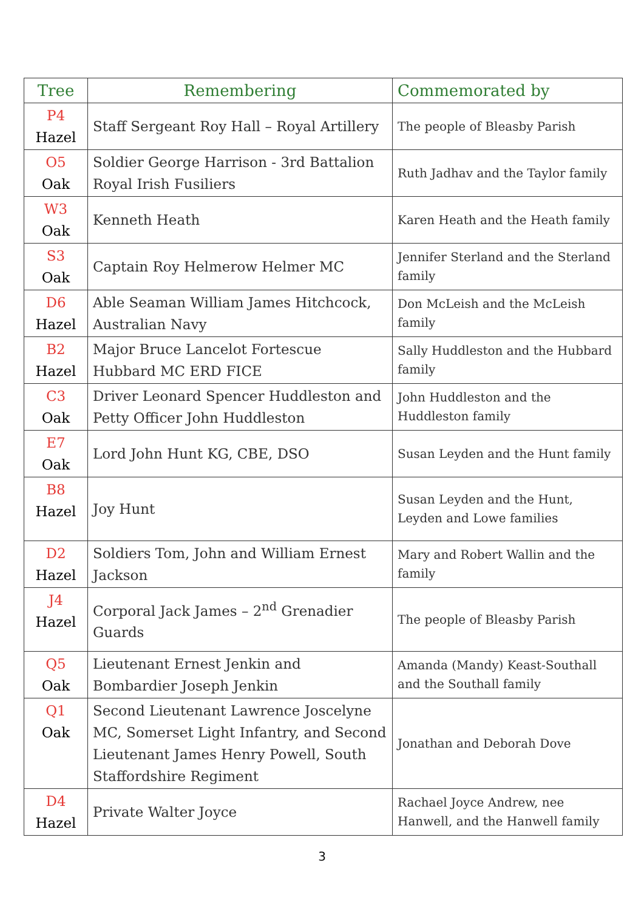| Tree | Remembering | Commemorated by |
| --- | --- | --- |
| P4 Hazel | Staff Sergeant Roy Hall – Royal Artillery | The people of Bleasby Parish |
| O5 Oak | Soldier George Harrison - 3rd Battalion Royal Irish Fusiliers | Ruth Jadhav and the Taylor family |
| W3 Oak | Kenneth Heath | Karen Heath and the Heath family |
| S3 Oak | Captain Roy Helmerow Helmer MC | Jennifer Sterland and the Sterland family |
| D6 Hazel | Able Seaman William James Hitchcock, Australian Navy | Don McLeish and the McLeish family |
| B2 Hazel | Major Bruce Lancelot Fortescue Hubbard MC ERD FICE | Sally Huddleston and the Hubbard family |
| C3 Oak | Driver Leonard Spencer Huddleston and Petty Officer John Huddleston | John Huddleston and the Huddleston family |
| E7 Oak | Lord John Hunt KG, CBE, DSO | Susan Leyden and the Hunt family |
| B8 Hazel | Joy Hunt | Susan Leyden and the Hunt, Leyden and Lowe families |
| D2 Hazel | Soldiers Tom, John and William Ernest Jackson | Mary and Robert Wallin and the family |
| J4 Hazel | Corporal Jack James – 2<sup>nd</sup> Grenadier Guards | The people of Bleasby Parish |
| Q5 Oak | Lieutenant Ernest Jenkin and Bombardier Joseph Jenkin | Amanda (Mandy) Keast-Southall and the Southall family |
| Q1 Oak | Second Lieutenant Lawrence Joscelyne MC, Somerset Light Infantry, and Second Lieutenant James Henry Powell, South Staffordshire Regiment | Jonathan and Deborah Dove |
| D4 Hazel | Private Walter Joyce | Rachael Joyce Andrew, nee Hanwell, and the Hanwell family |
3